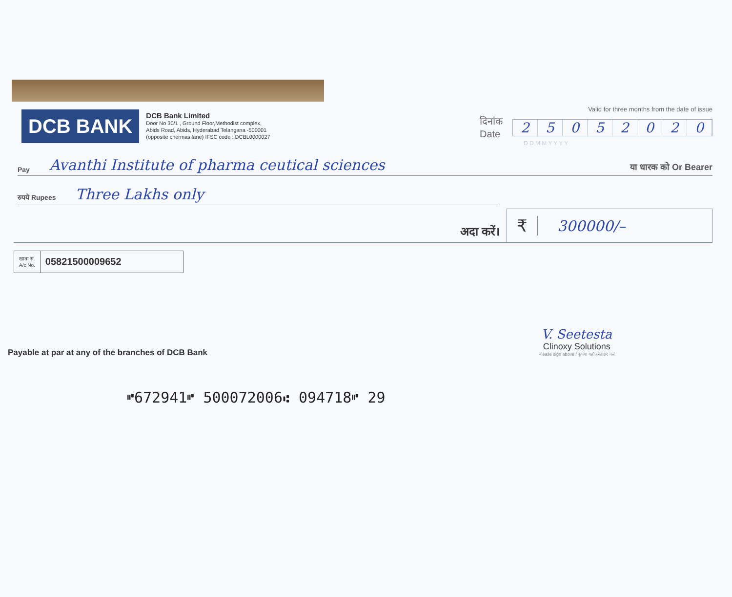DCB BANK
DCB Bank Limited
Door No 30/1 , Ground Floor,Methodist complex,
Abids Road, Abids, Hyderabad Telangana -500001
(opposite chermas lane) IFSC code : DCBL0000027
Valid for three months from the date of issue
दिनांक
Date
25052020
D D M M Y Y Y Y
Pay Avanthi Institute of pharma ceutical sciences या धारक को Or Bearer
रुपये Rupees Three Lakhs only
अदा करें।
₹ 300000/–
खाता सं.
A/c No.
05821500009652
Payable at par at any of the branches of DCB Bank
V. Seetesta
Clinoxy Solutions
Please sign above / कृपया यहाँ हस्ताक्षर करें
⑈672941⑈ 500072006⑆ 094718⑈ 29